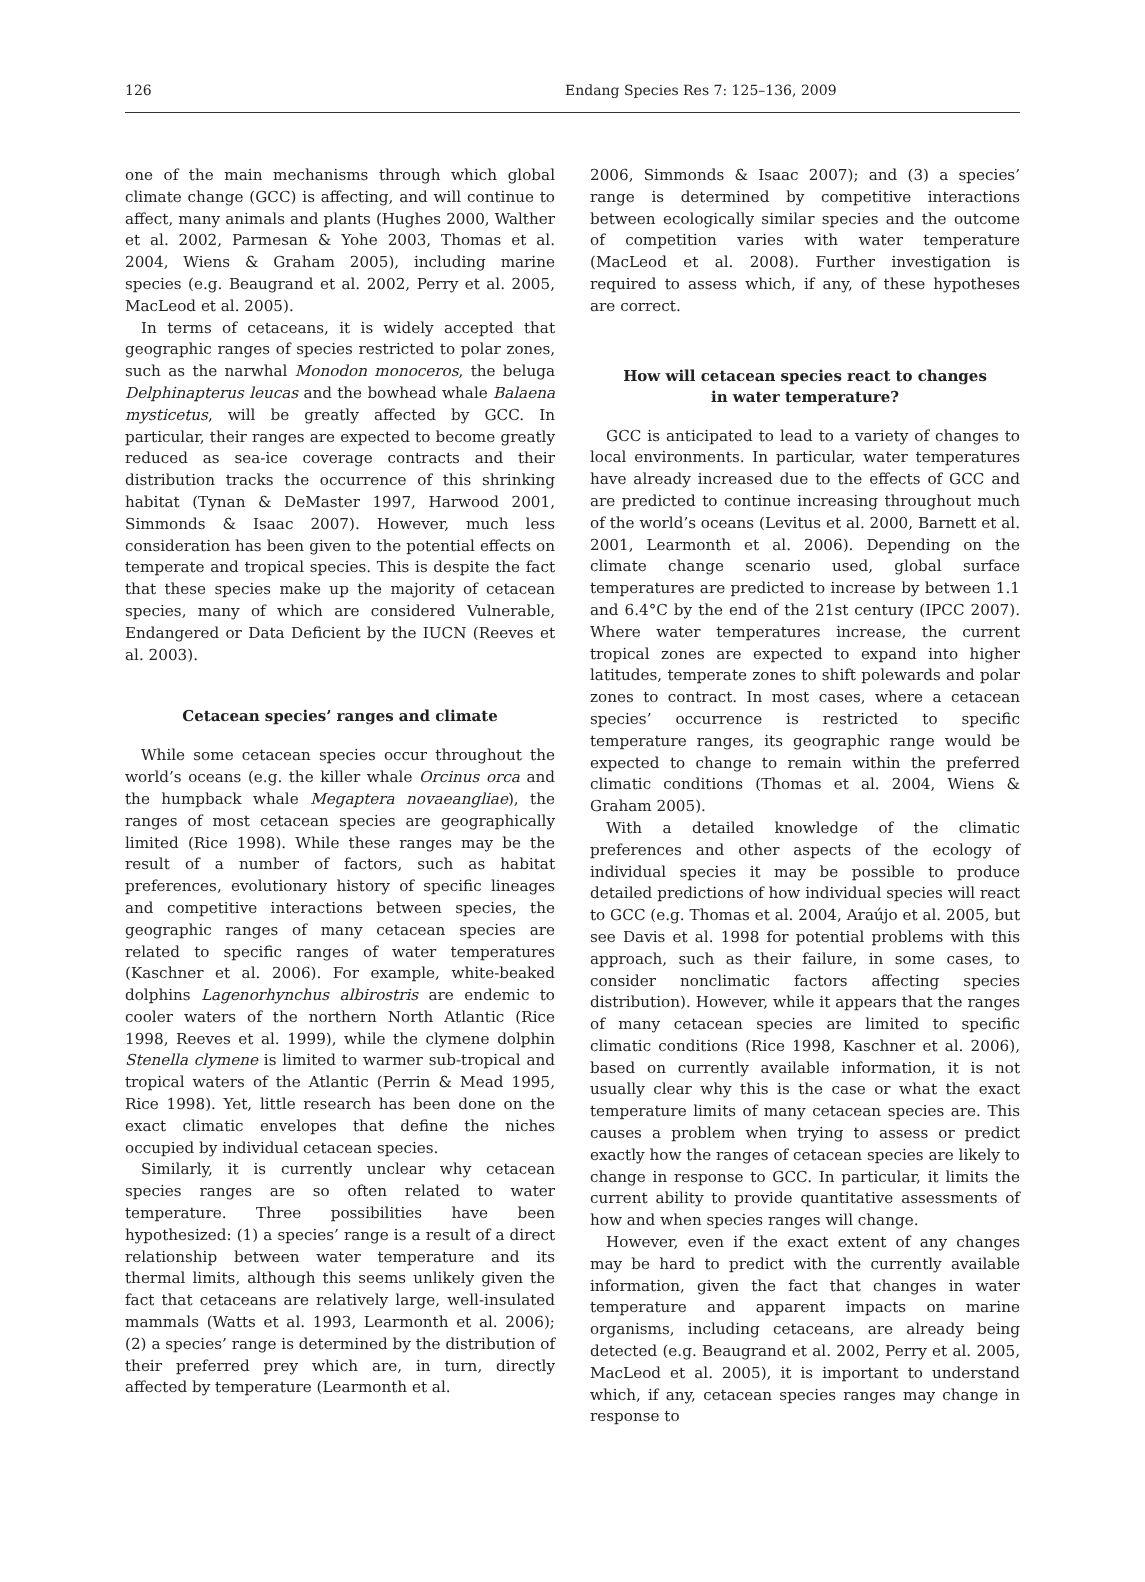126 Endang Species Res 7: 125–136, 2009
one of the main mechanisms through which global climate change (GCC) is affecting, and will continue to affect, many animals and plants (Hughes 2000, Walther et al. 2002, Parmesan & Yohe 2003, Thomas et al. 2004, Wiens & Graham 2005), including marine species (e.g. Beaugrand et al. 2002, Perry et al. 2005, MacLeod et al. 2005).
In terms of cetaceans, it is widely accepted that geographic ranges of species restricted to polar zones, such as the narwhal Monodon monoceros, the beluga Delphinapterus leucas and the bowhead whale Balaena mysticetus, will be greatly affected by GCC. In particular, their ranges are expected to become greatly reduced as sea-ice coverage contracts and their distribution tracks the occurrence of this shrinking habitat (Tynan & DeMaster 1997, Harwood 2001, Simmonds & Isaac 2007). However, much less consideration has been given to the potential effects on temperate and tropical species. This is despite the fact that these species make up the majority of cetacean species, many of which are considered Vulnerable, Endangered or Data Deficient by the IUCN (Reeves et al. 2003).
Cetacean species’ ranges and climate
While some cetacean species occur throughout the world’s oceans (e.g. the killer whale Orcinus orca and the humpback whale Megaptera novaeangliae), the ranges of most cetacean species are geographically limited (Rice 1998). While these ranges may be the result of a number of factors, such as habitat preferences, evolutionary history of specific lineages and competitive interactions between species, the geographic ranges of many cetacean species are related to specific ranges of water temperatures (Kaschner et al. 2006). For example, white-beaked dolphins Lagenorhynchus albirostris are endemic to cooler waters of the northern North Atlantic (Rice 1998, Reeves et al. 1999), while the clymene dolphin Stenella clymene is limited to warmer sub-tropical and tropical waters of the Atlantic (Perrin & Mead 1995, Rice 1998). Yet, little research has been done on the exact climatic envelopes that define the niches occupied by individual cetacean species.
Similarly, it is currently unclear why cetacean species ranges are so often related to water temperature. Three possibilities have been hypothesized: (1) a species’ range is a result of a direct relationship between water temperature and its thermal limits, although this seems unlikely given the fact that cetaceans are relatively large, well-insulated mammals (Watts et al. 1993, Learmonth et al. 2006); (2) a species’ range is determined by the distribution of their preferred prey which are, in turn, directly affected by temperature (Learmonth et al.
2006, Simmonds & Isaac 2007); and (3) a species’ range is determined by competitive interactions between ecologically similar species and the outcome of competition varies with water temperature (MacLeod et al. 2008). Further investigation is required to assess which, if any, of these hypotheses are correct.
How will cetacean species react to changes
in water temperature?
GCC is anticipated to lead to a variety of changes to local environments. In particular, water temperatures have already increased due to the effects of GCC and are predicted to continue increasing throughout much of the world’s oceans (Levitus et al. 2000, Barnett et al. 2001, Learmonth et al. 2006). Depending on the climate change scenario used, global surface temperatures are predicted to increase by between 1.1 and 6.4°C by the end of the 21st century (IPCC 2007). Where water temperatures increase, the current tropical zones are expected to expand into higher latitudes, temperate zones to shift polewards and polar zones to contract. In most cases, where a cetacean species’ occurrence is restricted to specific temperature ranges, its geographic range would be expected to change to remain within the preferred climatic conditions (Thomas et al. 2004, Wiens & Graham 2005).
With a detailed knowledge of the climatic preferences and other aspects of the ecology of individual species it may be possible to produce detailed predictions of how individual species will react to GCC (e.g. Thomas et al. 2004, Araújo et al. 2005, but see Davis et al. 1998 for potential problems with this approach, such as their failure, in some cases, to consider nonclimatic factors affecting species distribution). However, while it appears that the ranges of many cetacean species are limited to specific climatic conditions (Rice 1998, Kaschner et al. 2006), based on currently available information, it is not usually clear why this is the case or what the exact temperature limits of many cetacean species are. This causes a problem when trying to assess or predict exactly how the ranges of cetacean species are likely to change in response to GCC. In particular, it limits the current ability to provide quantitative assessments of how and when species ranges will change.
However, even if the exact extent of any changes may be hard to predict with the currently available information, given the fact that changes in water temperature and apparent impacts on marine organisms, including cetaceans, are already being detected (e.g. Beaugrand et al. 2002, Perry et al. 2005, MacLeod et al. 2005), it is important to understand which, if any, cetacean species ranges may change in response to